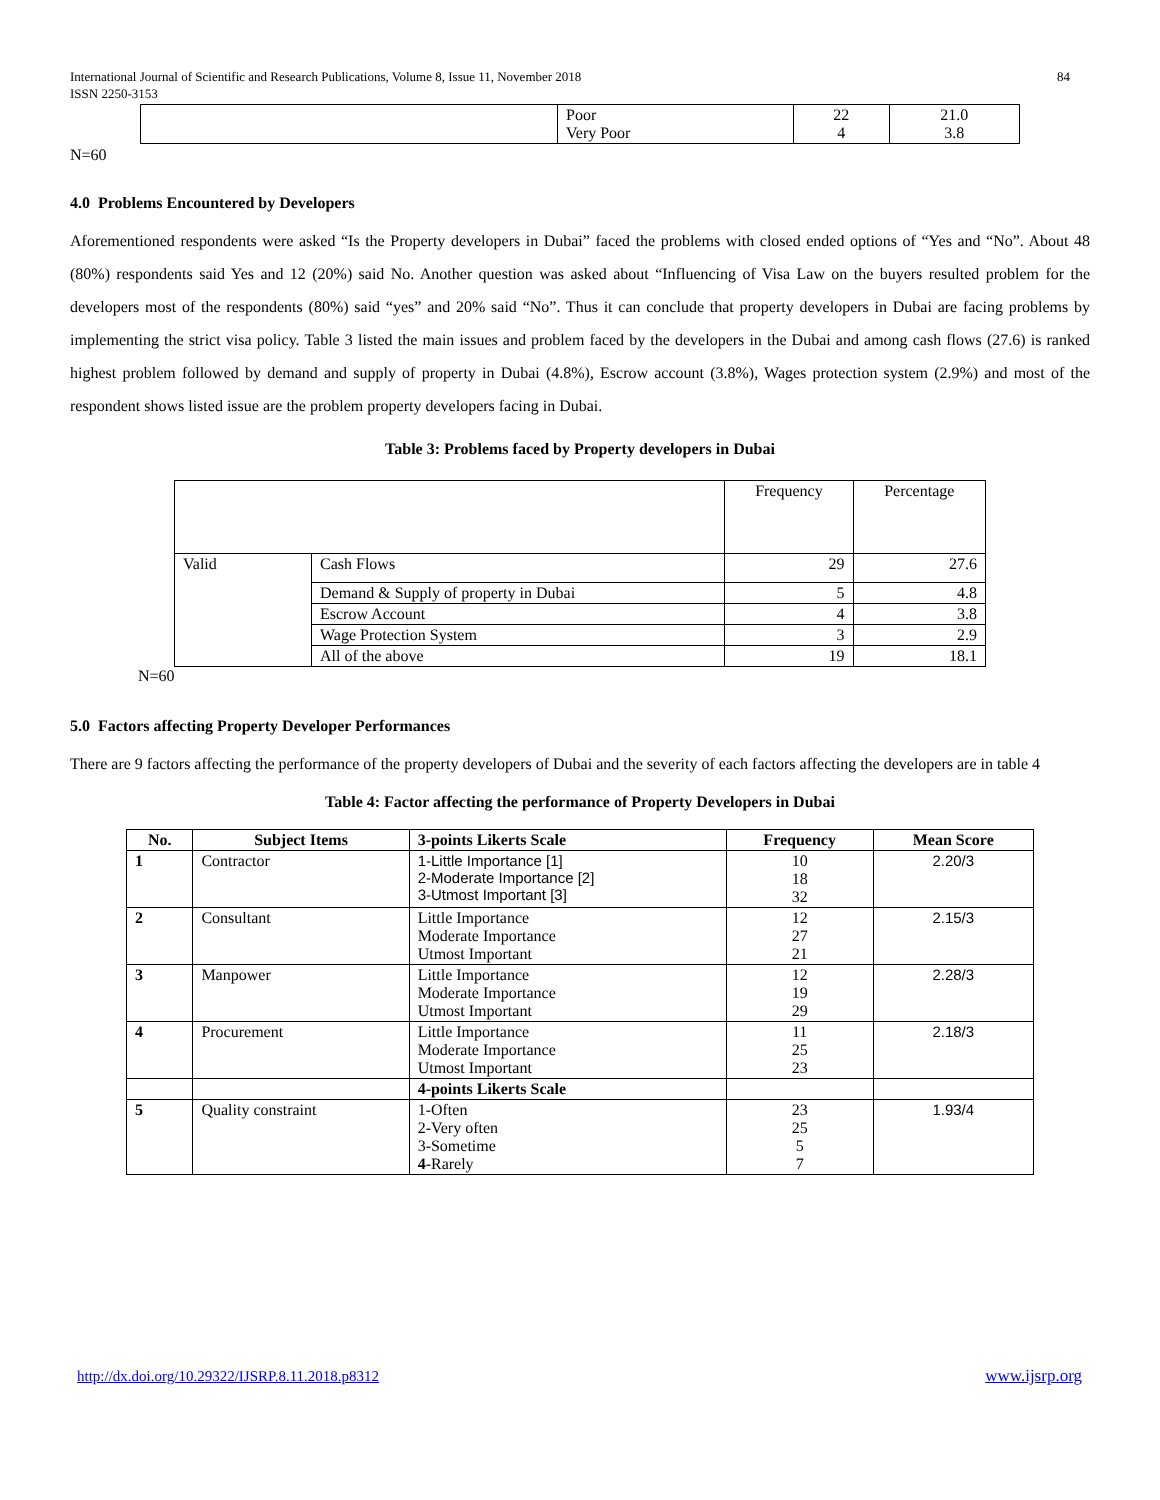International Journal of Scientific and Research Publications, Volume 8, Issue 11, November 2018
ISSN 2250-3153
84
| | Poor Very Poor | 22 4 | 21.0 3.8 |
N=60
4.0 Problems Encountered by Developers
Aforementioned respondents were asked “Is the Property developers in Dubai” faced the problems with closed ended options of “Yes and “No”. About 48 (80%) respondents said Yes and 12 (20%) said No. Another question was asked about “Influencing of Visa Law on the buyers resulted problem for the developers most of the respondents (80%) said “yes” and 20% said “No”. Thus it can conclude that property developers in Dubai are facing problems by implementing the strict visa policy. Table 3 listed the main issues and problem faced by the developers in the Dubai and among cash flows (27.6) is ranked highest problem followed by demand and supply of property in Dubai (4.8%), Escrow account (3.8%), Wages protection system (2.9%) and most of the respondent shows listed issue are the problem property developers facing in Dubai.
Table 3: Problems faced by Property developers in Dubai
| | | Frequency | Percentage |
| Valid | Cash Flows | 29 | 27.6 |
| | Demand & Supply of property in Dubai | 5 | 4.8 |
| | Escrow Account | 4 | 3.8 |
| | Wage Protection System | 3 | 2.9 |
| | All of the above | 19 | 18.1 |
N=60
5.0 Factors affecting Property Developer Performances
There are 9 factors affecting the performance of the property developers of Dubai and the severity of each factors affecting the developers are in table 4
Table 4: Factor affecting the performance of Property Developers in Dubai
| No. | Subject Items | 3-points Likerts Scale | Frequency | Mean Score |
| --- | --- | --- | --- | --- |
| 1 | Contractor | 1-Little Importance [1] 2-Moderate Importance [2] 3-Utmost Important [3] | 10 18 32 | 2.20/3 |
| 2 | Consultant | Little Importance Moderate Importance Utmost Important | 12 27 21 | 2.15/3 |
| 3 | Manpower | Little Importance Moderate Importance Utmost Important | 12 19 29 | 2.28/3 |
| 4 | Procurement | Little Importance Moderate Importance Utmost Important | 11 25 23 | 2.18/3 |
| | | 4-points Likerts Scale | | |
| 5 | Quality constraint | 1-Often 2-Very often 3-Sometime 4 -Rarely | 23 25 5 7 | 1.93/4 |
http://dx.doi.org/10.29322/IJSRP.8.11.2018.p8312
www.ijsrp.org